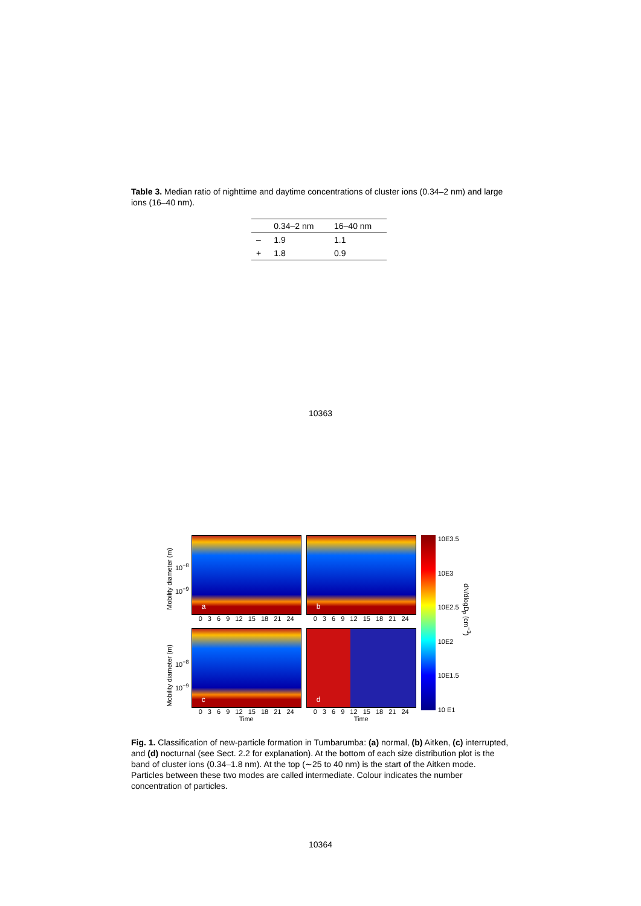Table 3. Median ratio of nighttime and daytime concentrations of cluster ions (0.34–2 nm) and large ions (16–40 nm).
| | 0.34–2 nm | 16–40 nm |
| --- | --- | --- |
| – | 1.9 | 1.1 |
| + | 1.8 | 0.9 |
10363
Mobility diameter (m)
10<sup>−8</sup>
10<sup>−9</sup>
a
0 3 6 9 12 15 18 21 24
Mobility diameter (m)
10<sup>−8</sup>
10<sup>−9</sup>
c
0 3 6 9 12 15 18 21 24
Time
b
0 3 6 9 12 15 18 21 24
d
0 3 6 9 12 15 18 21 24
Time
10E3.5
10E3
10E2.5
10E2
10E1.5
10 E1
dN/dlogD<sub>p</sub> (cm<sup>−3</sup>)
Fig. 1. Classification of new-particle formation in Tumbarumba: (a) normal, (b) Aitken, (c) interrupted, and (d) nocturnal (see Sect. 2.2 for explanation). At the bottom of each size distribution plot is the band of cluster ions (0.34–1.8 nm). At the top (∼25 to 40 nm) is the start of the Aitken mode. Particles between these two modes are called intermediate. Colour indicates the number concentration of particles.
10364